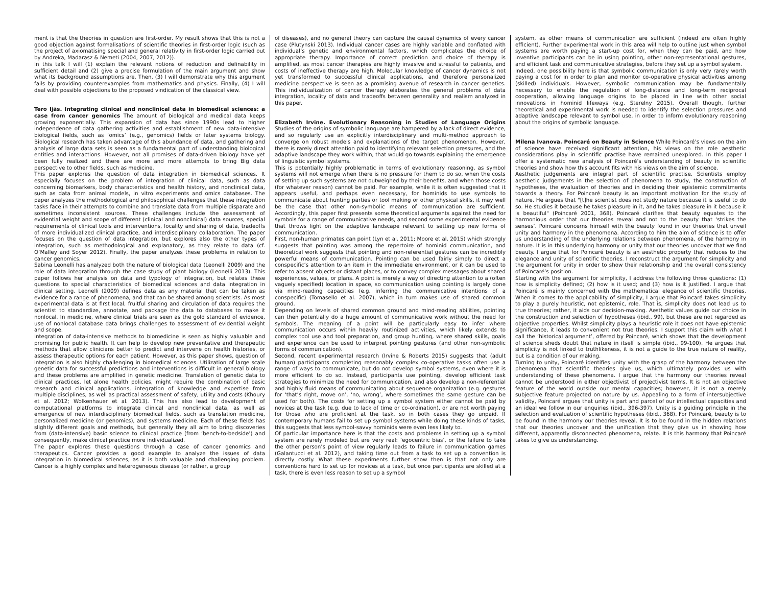ment is that the theories in question are first-order. My result shows that this is not a good objection against formalisations of scientific theories in first-order logic (such as the project of axiomatising special and general relativity in first-order logic carried out by Andreka, Madarasz & Nemeti (2004, 2007, 2012)).
In this talk I will (1) explain the relevant notions of reduction and definability in sufficient detail and (2) give a precise formulation of the main argument and show what its background assumptions are. Then, (3) I will demonstrate why this argument fails by providing counterexamples from mathematics and physics. Finally, (4) I will deal with possible objections to the proposed vindication of the classical view.
Tero Ijäs. Integrating clinical and nonclinical data in biomedical sciences: a case from cancer genomics The amount of biological and medical data keeps growing exponentially. This expansion of data has since 1990s lead to higher independence of data gathering activities and establishment of new data-intensive biological fields, such as ‘omics’ (e.g., genomics) fields or later systems biology. Biological research has taken advantage of this abundance of data, and gathering and analysis of large data sets is seen as a fundamental part of understanding biological entities and interactions. However, not all promises of data-driven biology have yet been fully realized and there are more and more attempts to bring Big data perspective to other fields, such as medicine.
This paper explores the question of data integration in biomedical sciences. It especially focuses on the problem of integration of clinical data, such as data concerning biomarkers, body characteristics and health history, and nonclinical data, such as data from animal models, in vitro experiments and omics databases. The paper analyzes the methodological and philosophical challenges that these integration tasks face in their attempts to combine and translate data from multiple disparate and sometimes inconsistent sources. These challenges include the assessment of evidential weight and scope of different (clinical and nonclinical) data sources, special requirements of clinical tools and interventions, locality and sharing of data, tradeoffs of more individualized clinical practice, and interdisciplinary collaboration. The paper focuses on the question of data integration, but explores also the other types of integration, such as methodological and explanatory, as they relate to data (cf. O’Malley and Soyer 2012). Finally, the paper analyzes these problems in relation to cancer genomics.
Sabina Leonelli has analyzed both the nature of biological data (Leonelli 2009) and the role of data integration through the case study of plant biology (Leonelli 2013). This paper follows her analysis on data and typology of integration, but relates these questions to special characteristics of biomedical sciences and data integration in clinical setting. Leonelli (2009) defines data as any material that can be taken as evidence for a range of phenomena, and that can be shared among scientists. As most experimental data is at first local, fruitful sharing and circulation of data requires the scientist to standardize, annotate, and package the data to databases to make it nonlocal. In medicine, where clinical trials are seen as the gold standard of evidence, use of nonlocal database data brings challenges to assessment of evidential weight and scope.
Integration of data-intensive methods to biomedicine is seen as highly valuable and promising for public health. It can help to develop new preventative and therapeutic methods that allow clinicians better to predict and intervene on health histories, or assess therapeutic options for each patient. However, as this paper shows, question of integration is also highly challenging in biomedical sciences. Utilization of large scale genetic data for successful predictions and interventions is difficult in general biology and these problems are amplified in genetic medicine. Translation of genetic data to clinical practices, let alone health policies, might require the combination of basic research and clinical applications, integration of knowledge and expertise from multiple disciplines, as well as practical assessment of safety, utility and costs (Khoury et al. 2012; Wolkenhauer et al. 2013). This has also lead to development of computational platforms to integrate clinical and nonclinical data, as well as emergence of new interdisciplinary biomedical fields, such as translation medicine, personalized medicine (or genomics), and systems medicine. Each of these fields has slightly different goals and methods, but generally they all aim to bring discoveries from (data-intensive) basic science to clinical practice (from ‘bench-to-bedside’) and consequently, make clinical practice more individualized.
The paper explores these questions through a case of cancer genomics and therapeutics. Cancer provides a good example to analyze the issues of data integration in biomedical sciences, as it is both valuable and challenging problem. Cancer is a highly complex and heterogeneous disease (or rather, a group
of diseases), and no general theory can capture the causal dynamics of every cancer case (Plutynski 2013). Individual cancer cases are highly variable and conflated with individual’s genetic and environmental factors, which complicates the choice of appropriate therapy. Importance of correct prediction and choice of therapy is amplified, as most cancer therapies are highly invasive and stressful to patients, and costs of ineffective therapy are high. Molecular knowledge of cancer dynamics is not yet transformed to successful clinical applications, and therefore personalized medicine perspective is seen as a promising avenue of research in cancer genetics. This individualization of cancer therapy elaborates the general problems of data integration, locality of data and tradeoffs between generality and realism analyzed in this paper.
Elizabeth Irvine. Evolutionary Reasoning in Studies of Language Origins Studies of the origins of symbolic language are hampered by a lack of direct evidence, and so regularly use an explicitly interdisciplinary and multi-method approach to converge on robust models and explanations of the target phenomenon. However, there is rarely direct attention paid to identifying relevant selection pressures, and the adaptive landscape they work within, that would go towards explaining the emergence of linguistic symbol systems.
This is potentially highly problematic in terms of evolutionary reasoning, as symbol systems will not emerge when there is no pressure for them to do so, when the costs of setting up such systems are not outweighed by their benefits, and when those costs (for whatever reason) cannot be paid. For example, while it is often suggested that it appears useful, and perhaps even necessary, for hominids to use symbols to communicate about hunting parties or tool making or other physical skills, it may well be the case that other non-symbolic means of communication are sufficient. Accordingly, this paper first presents some theoretical arguments against the need for symbols for a range of communicative needs, and second some experimental evidence that throws light on the adaptive landscape relevant to setting up new forms of communication.
First, non-human primates can point (Lyn et al. 2011; Moore et al. 2015) which strongly suggests that pointing was among the repertoire of hominid communication, and theoretical work suggests that pointing and non-referential gestures can be incredibly powerful means of communication. Pointing can be used fairly simply to direct a conspecific’s attention to an item in the immediate environment, or it can be used to refer to absent objects or distant places, or to convey complex messages about shared experiences, values, or plans. A point is merely a way of directing attention to a (often vaguely specified) location in space, so communication using pointing is largely done via mind-reading capacities (e.g. inferring the communicative intentions of a conspecific) (Tomasello et al. 2007), which in turn makes use of shared common ground.
Depending on levels of shared common ground and mind-reading abilities, pointing can then potentially do a huge amount of communicative work without the need for symbols. The meaning of a point will be particularly easy to infer where communication occurs within heavily routinized activities, which likely extends to complex tool use and tool preparation, and group hunting, where shared skills, goals and experience can be used to interpret pointing gestures (and other non-symbolic forms of communication).
Second, recent experimental research (Irvine & Roberts 2015) suggests that (adult human) participants completing reasonably complex co-operative tasks often use a range of ways to communicate, but do not develop symbol systems, even where it is more efficient to do so. Instead, participants use pointing, develop efficient task strategies to minimize the need for communication, and also develop a non-referential and highly fluid means of communicating about sequence organization (e.g. gestures for ‘that’s right, move on’, ‘no, wrong’, where sometimes the same gesture can be used for both). The costs for setting up a symbol system either cannot be paid by novices at the task (e.g. due to lack of time or co-ordination), or are not worth paying for those who are proficient at the task, so in both cases they go unpaid. If contemporary humans fail to set up symbol systems while doing these kinds of tasks, this suggests that less symbol-savvy hominids were even less likely to.
Of particular importance here is that the costs and problems in setting up a symbol system are rarely modeled but are very real: ‘egocentric bias’, or the failure to take the other person’s point of view regularly leads to failure in communication games (Galantucci et al. 2012), and taking time out from a task to set up a convention is directly costly. What these experiments further show then is that not only are conventions hard to set up for novices at a task, but once participants are skilled at a task, there is even less reason to set up a symbol
system, as other means of communication are sufficient (indeed are often highly efficient). Further experimental work in this area will help to outline just when symbol systems are worth paying a start-up cost for, when they can be paid, and how inventive participants can be in using pointing, other non-representational gestures, and efficient task and communicative strategies, before they set up a symbol system.
Indeed, one possibility here is that symbolic communication is only very rarely worth paying a cost for in order to plan and monitor co-operative physical activities among (skilled) individuals. However, symbolic communication may be fundamentally necessary to enable the regulation of long-distance and long-term reciprocal cooperation, allowing language origins to be placed in line with other social innovations in hominid lifeways (e.g. Sterelny 2015). Overall though, further theoretical and experimental work is needed to identify the selection pressures and adaptive landscape relevant to symbol use, in order to inform evolutionary reasoning about the origins of symbolic language.
Milena Ivanova. Poincaré on Beauty in Science While Poincaré’s views on the aim of science have received significant attention, his views on the role aesthetic considerations play in scientific practise have remained unexplored. In this paper I offer a systematic new analysis of Poincaré’s understanding of beauty in scientific theories and show how this account fits with his views on the aim of science.
Aesthetic judgements are integral part of scientific practise. Scientists employ aesthetic judgements in the selection of phenomena to study, the construction of hypotheses, the evaluation of theories and in deciding their epistemic commitments towards a theory. For Poincaré beauty is an important motivation for the study of nature. He argues that "[t]he scientist does not study nature because it is useful to do so. He studies it because he takes pleasure in it, and he takes pleasure in it because it is beautiful" (Poincaré 2001, 368). Poincaré clarifies that beauty equates to the harmonious order that our theories reveal and not to the beauty that ‘strikes the senses’. Poincaré concerns himself with the beauty found in our theories that unveil unity and harmony in the phenomena. According to him the aim of science is to offer us understanding of the underlying relations between phenomena, of the harmony in nature. It is in this underlying harmony or unity that our theories uncover that we find beauty. I argue that for Poincaré beauty is an aesthetic property that reduces to the elegance and unity of scientific theories. I reconstruct the argument for simplicity and the argument for unity in order to show their relationship and the overall consistency of Poincaré’s position.
Starting with the argument for simplicity, I address the following three questions: (1) how is simplicity defined; (2) how is it used; and (3) how is it justified. I argue that Poincaré is mainly concerned with the mathematical elegance of scientific theories. When it comes to the applicability of simplicity, I argue that Poincaré takes simplicity to play a purely heuristic, not epistemic, role. That is, simplicity does not lead us to true theories; rather, it aids our decision-making. Aesthetic values guide our choice in the construction and selection of hypotheses (ibid., 99), but these are not regarded as objective properties. Whilst simplicity plays a heuristic role it does not have epistemic significance, it leads to convenient not true theories. I support this claim with what I call the ‘historical argument’, offered by Poincaré, which shows that the development of science sheds doubt that nature in itself is simple (ibid., 99-100). He argues that simplicity is not linked to truthlikeness, it is not a guide to the true nature of reality, but is a condition of our making.
Turning to unity, Poincaré identifies unity with the grasp of the harmony between the phenomena that scientific theories give us, which ultimately provides us with understanding of these phenomena. I argue that the harmony our theories reveal cannot be understood in either objectivist of projectivist terms. It is not an objective feature of the world outside our mental capacities; however, it is not a merely subjective feature projected on nature by us. Appealing to a form of intersubjective validity, Poincaré argues that unity is part and parcel of our intellectual capacities and an ideal we follow in our enquiries (ibid., 396-397). Unity is a guiding principle in the selection and evaluation of scientific hypotheses (ibid., 368). For Poincaré, beauty is to be found in the harmony our theories reveal. It is to be found in the hidden relations that our theories uncover and the unification that they give us in showing how different, apparently disconnected phenomena, relate. It is this harmony that Poincaré takes to give us understanding.